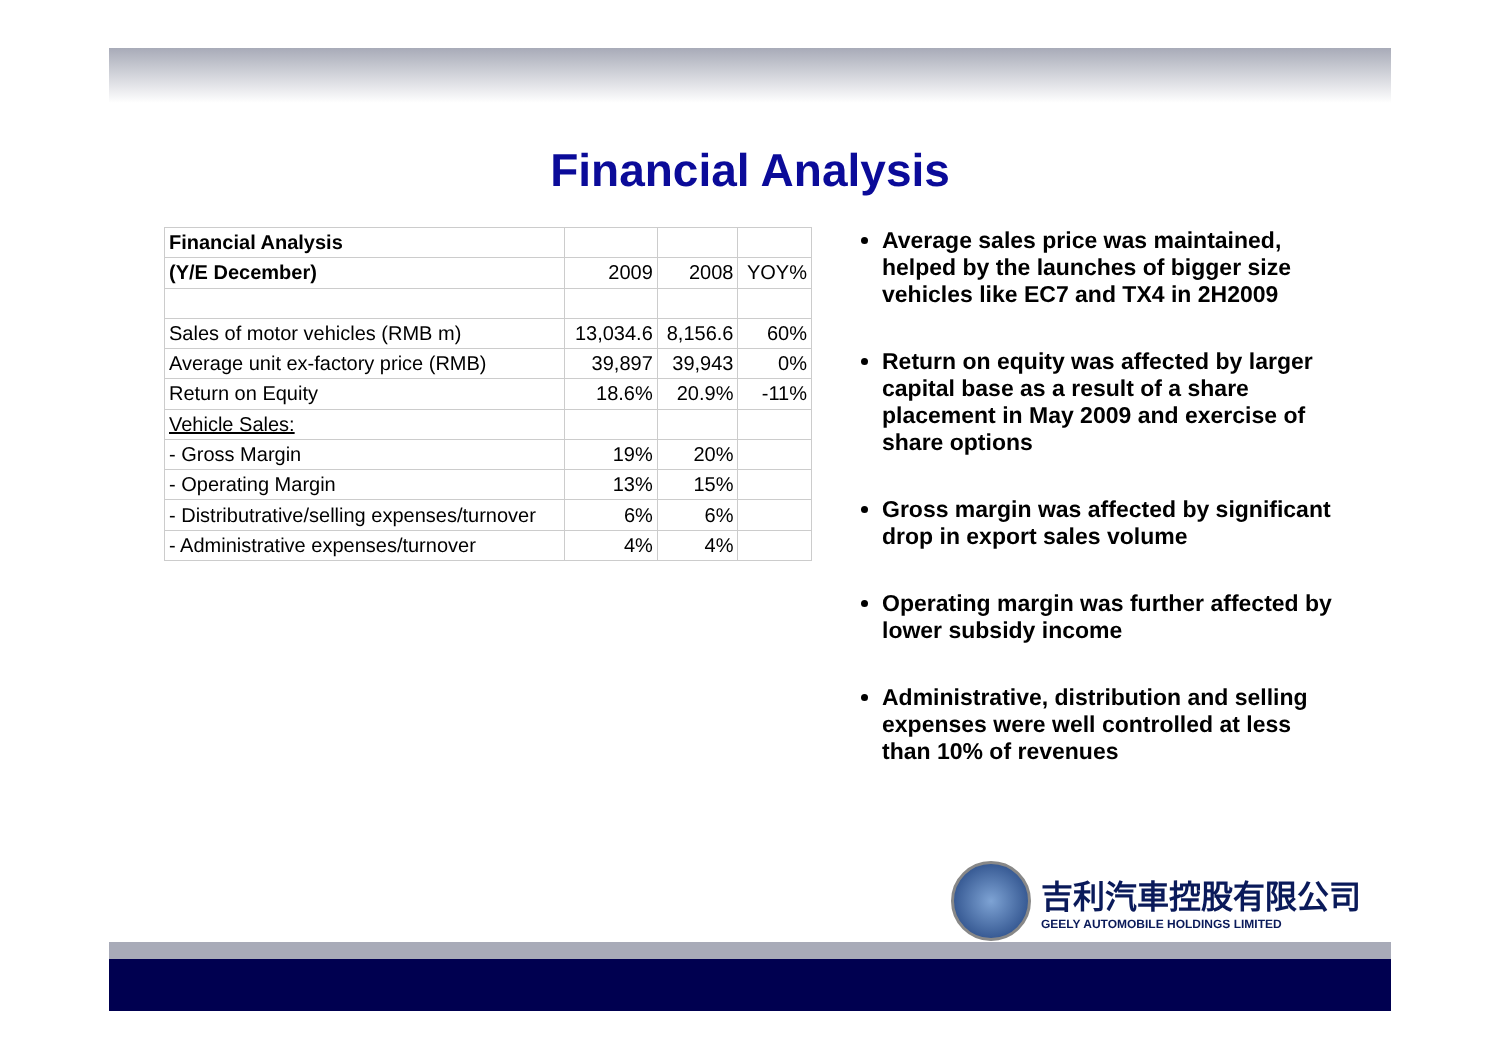Financial Analysis
| Financial Analysis | | | |
| --- | --- | --- | --- |
| (Y/E December) | 2009 | 2008 | YOY% |
| Sales of motor vehicles (RMB m) | 13,034.6 | 8,156.6 | 60% |
| Average unit ex-factory price (RMB) | 39,897 | 39,943 | 0% |
| Return on Equity | 18.6% | 20.9% | -11% |
| Vehicle Sales: | | | |
| - Gross Margin | 19% | 20% | |
| - Operating Margin | 13% | 15% | |
| - Distributrative/selling expenses/turnover | 6% | 6% | |
| - Administrative expenses/turnover | 4% | 4% | |
Average sales price was maintained, helped by the launches of bigger size vehicles like EC7 and TX4 in 2H2009
Return on equity was affected by larger capital base as a result of a share placement in May 2009 and exercise of share options
Gross margin was affected by significant drop in export sales volume
Operating margin was further affected by lower subsidy income
Administrative, distribution and selling expenses were well controlled at less than 10% of revenues
吉利汽車控股有限公司
GEELY AUTOMOBILE HOLDINGS LIMITED